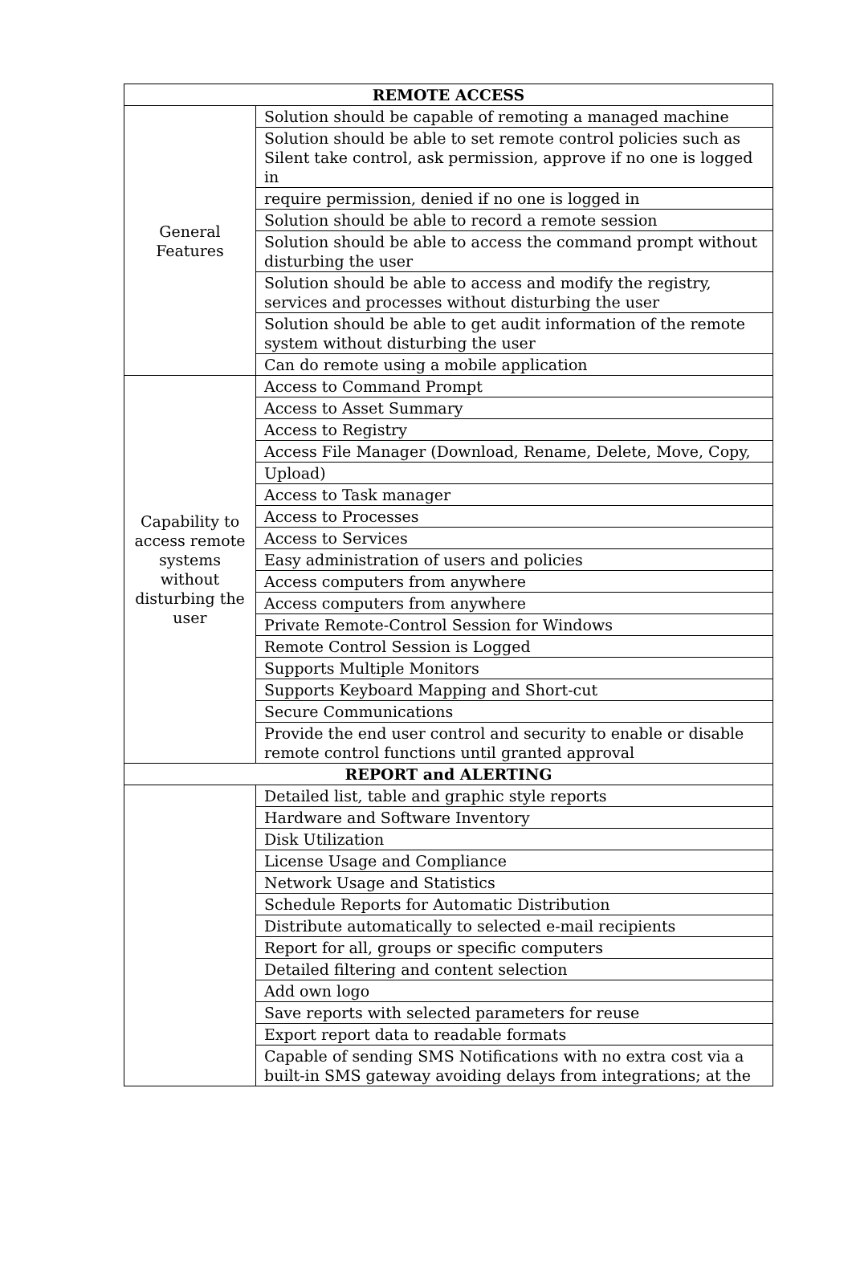| REMOTE ACCESS | |
| --- | --- |
| General Features | Solution should be capable of remoting a managed machine |
| | Solution should be able to set remote control policies such as Silent take control, ask permission, approve if no one is logged in |
| | require permission, denied if no one is logged in |
| | Solution should be able to record a remote session |
| | Solution should be able to access the command prompt without disturbing the user |
| | Solution should be able to access and modify the registry, services and processes without disturbing the user |
| | Solution should be able to get audit information of the remote system without disturbing the user |
| | Can do remote using a mobile application |
| Capability to access remote systems without disturbing the user | Access to Command Prompt |
| | Access to Asset Summary |
| | Access to Registry |
| | Access File Manager (Download, Rename, Delete, Move, Copy, |
| | Upload) |
| | Access to Task manager |
| | Access to Processes |
| | Access to Services |
| | Easy administration of users and policies |
| | Access computers from anywhere |
| | Access computers from anywhere |
| | Private Remote-Control Session for Windows |
| | Remote Control Session is Logged |
| | Supports Multiple Monitors |
| | Supports Keyboard Mapping and Short-cut |
| | Secure Communications |
| | Provide the end user control and security to enable or disable remote control functions until granted approval |
| REPORT and ALERTING | |
| | Detailed list, table and graphic style reports |
| | Hardware and Software Inventory |
| | Disk Utilization |
| | License Usage and Compliance |
| | Network Usage and Statistics |
| | Schedule Reports for Automatic Distribution |
| | Distribute automatically to selected e-mail recipients |
| | Report for all, groups or specific computers |
| | Detailed filtering and content selection |
| | Add own logo |
| | Save reports with selected parameters for reuse |
| | Export report data to readable formats |
| | Capable of sending SMS Notifications with no extra cost via a built-in SMS gateway avoiding delays from integrations; at the |